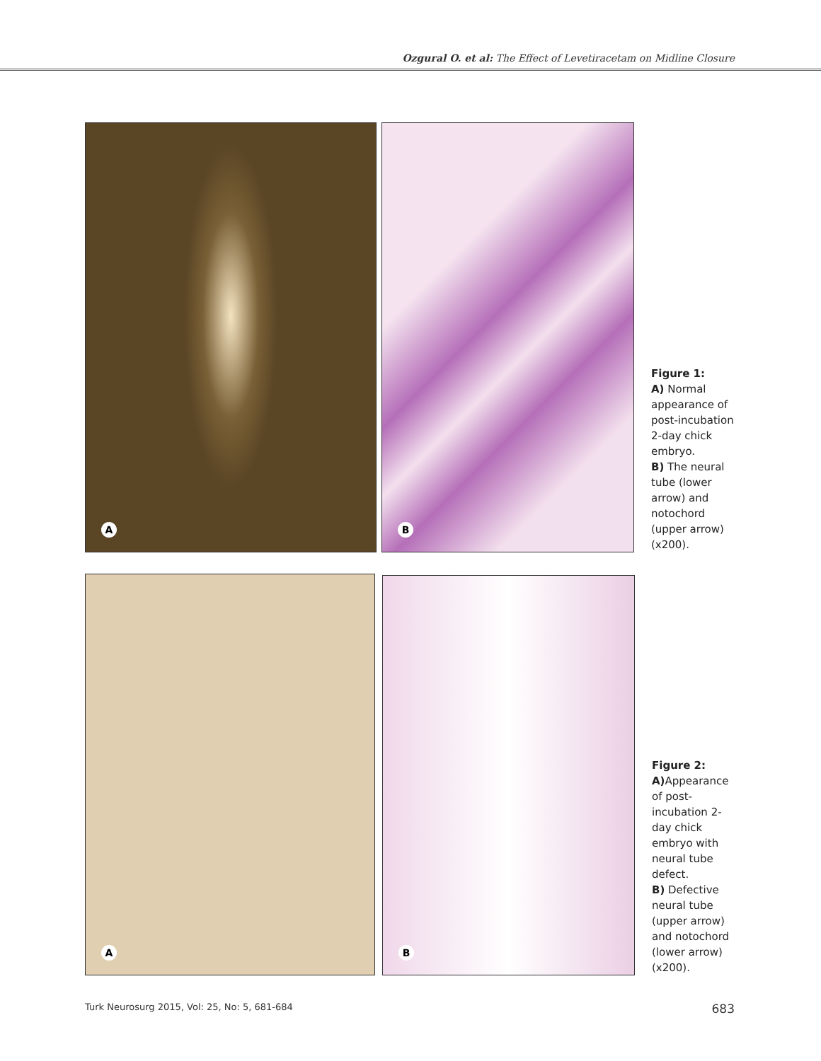Ozgural O. et al: The Effect of Levetiracetam on Midline Closure
A
B
Figure 1:
A) Normal appearance of post-incubation 2-day chick embryo.
B) The neural tube (lower arrow) and notochord (upper arrow) (x200).
A
B
Figure 2:
A) Appearance of post-incubation 2-day chick embryo with neural tube defect.
B) Defective neural tube (upper arrow) and notochord (lower arrow) (x200).
Turk Neurosurg 2015, Vol: 25, No: 5, 681-684 683